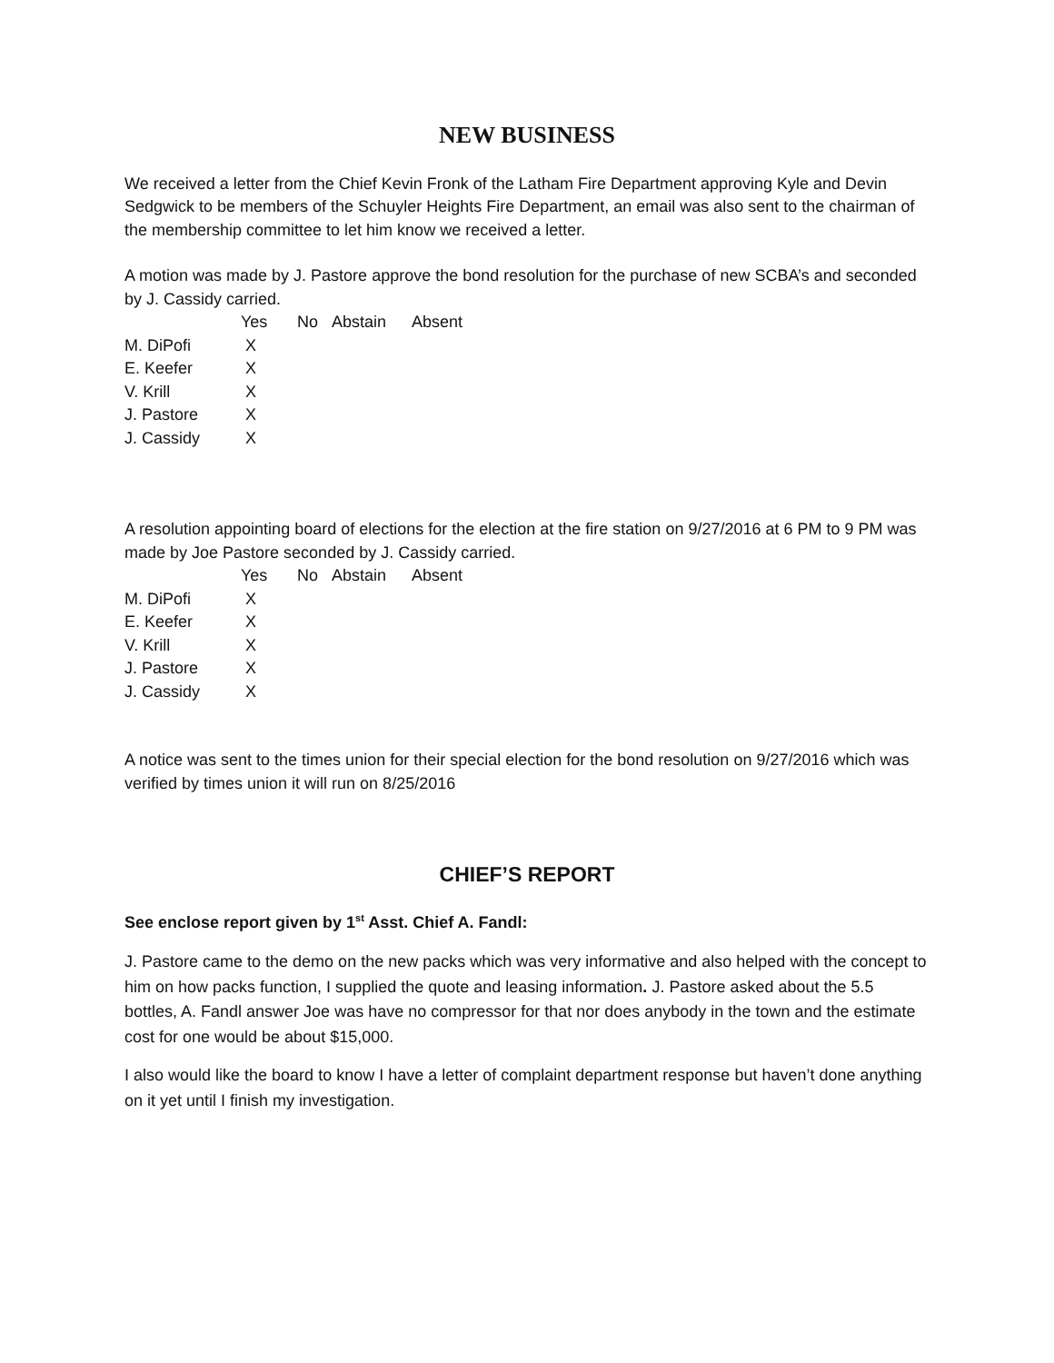NEW BUSINESS
We received a letter from the Chief Kevin Fronk of the Latham Fire Department approving Kyle and Devin Sedgwick to be members of the Schuyler Heights Fire Department, an email was also sent to the chairman of the membership committee to let him know we received a letter.
A motion was made by J. Pastore approve the bond resolution for the purchase of new SCBA’s and seconded by J. Cassidy carried.
| | Yes | No | Abstain | Absent |
| --- | --- | --- | --- | --- |
| M. DiPofi | X | | | |
| E. Keefer | X | | | |
| V. Krill | X | | | |
| J. Pastore | X | | | |
| J. Cassidy | X | | | |
A resolution appointing board of elections for the election at the fire station on 9/27/2016 at 6 PM to 9 PM was made by Joe Pastore seconded by J. Cassidy carried.
| | Yes | No | Abstain | Absent |
| --- | --- | --- | --- | --- |
| M. DiPofi | X | | | |
| E. Keefer | X | | | |
| V. Krill | X | | | |
| J. Pastore | X | | | |
| J. Cassidy | X | | | |
A notice was sent to the times union for their special election for the bond resolution on 9/27/2016 which was verified by times union it will run on 8/25/2016
CHIEF’S REPORT
See enclose report given by 1<sup>st</sup> Asst. Chief A. Fandl:
J. Pastore came to the demo on the new packs which was very informative and also helped with the concept to him on how packs function, I supplied the quote and leasing information. J. Pastore asked about the 5.5 bottles, A. Fandl answer Joe was have no compressor for that nor does anybody in the town and the estimate cost for one would be about $15,000.
I also would like the board to know I have a letter of complaint department response but haven’t done anything on it yet until I finish my investigation.